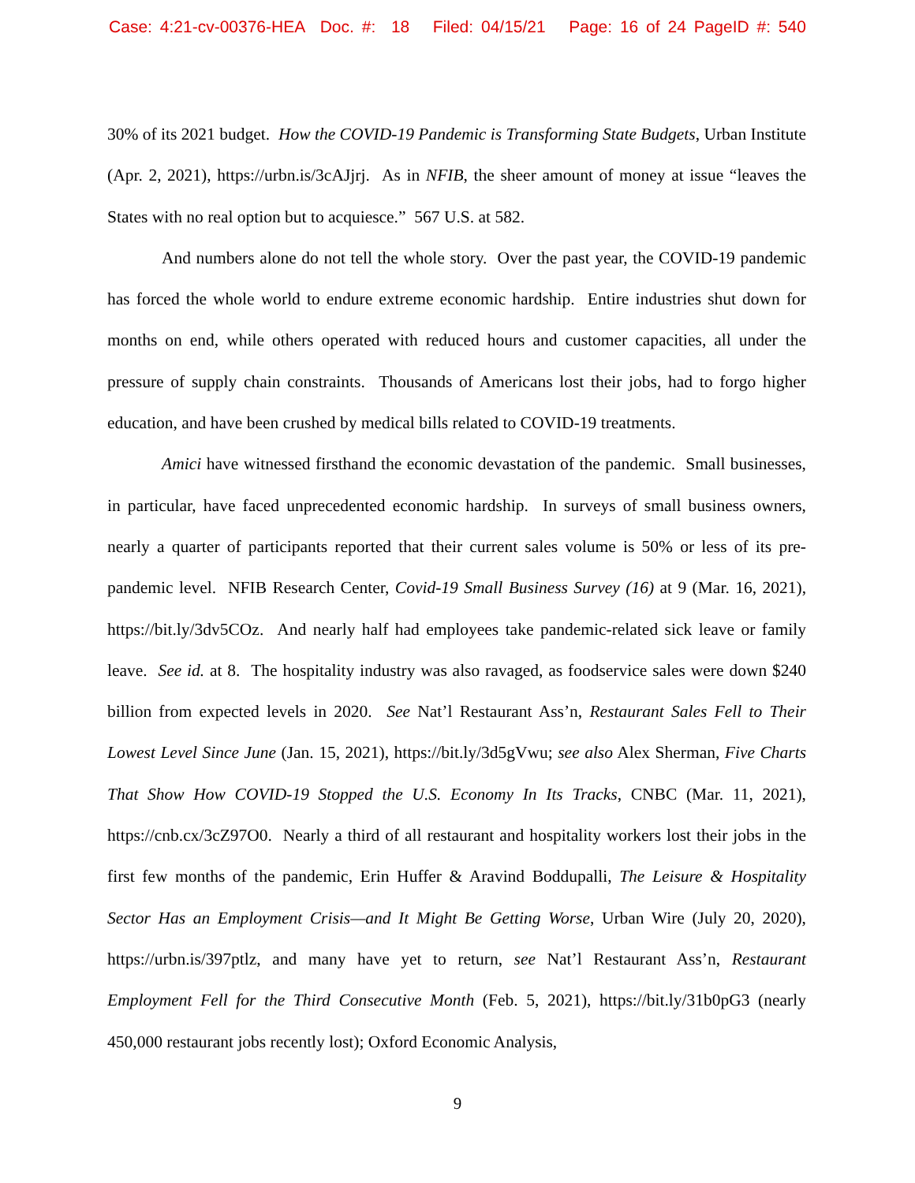Case: 4:21-cv-00376-HEA Doc. #: 18 Filed: 04/15/21 Page: 16 of 24 PageID #: 540
30% of its 2021 budget. How the COVID-19 Pandemic is Transforming State Budgets, Urban Institute (Apr. 2, 2021), https://urbn.is/3cAJjrj. As in NFIB, the sheer amount of money at issue “leaves the States with no real option but to acquiesce.” 567 U.S. at 582.
And numbers alone do not tell the whole story. Over the past year, the COVID-19 pandemic has forced the whole world to endure extreme economic hardship. Entire industries shut down for months on end, while others operated with reduced hours and customer capacities, all under the pressure of supply chain constraints. Thousands of Americans lost their jobs, had to forgo higher education, and have been crushed by medical bills related to COVID-19 treatments.
Amici have witnessed firsthand the economic devastation of the pandemic. Small businesses, in particular, have faced unprecedented economic hardship. In surveys of small business owners, nearly a quarter of participants reported that their current sales volume is 50% or less of its pre-pandemic level. NFIB Research Center, Covid-19 Small Business Survey (16) at 9 (Mar. 16, 2021), https://bit.ly/3dv5COz. And nearly half had employees take pandemic-related sick leave or family leave. See id. at 8. The hospitality industry was also ravaged, as foodservice sales were down $240 billion from expected levels in 2020. See Nat’l Restaurant Ass’n, Restaurant Sales Fell to Their Lowest Level Since June (Jan. 15, 2021), https://bit.ly/3d5gVwu; see also Alex Sherman, Five Charts That Show How COVID-19 Stopped the U.S. Economy In Its Tracks, CNBC (Mar. 11, 2021), https://cnb.cx/3cZ97O0. Nearly a third of all restaurant and hospitality workers lost their jobs in the first few months of the pandemic, Erin Huffer & Aravind Boddupalli, The Leisure & Hospitality Sector Has an Employment Crisis—and It Might Be Getting Worse, Urban Wire (July 20, 2020), https://urbn.is/397ptlz, and many have yet to return, see Nat’l Restaurant Ass’n, Restaurant Employment Fell for the Third Consecutive Month (Feb. 5, 2021), https://bit.ly/31b0pG3 (nearly 450,000 restaurant jobs recently lost); Oxford Economic Analysis,
9